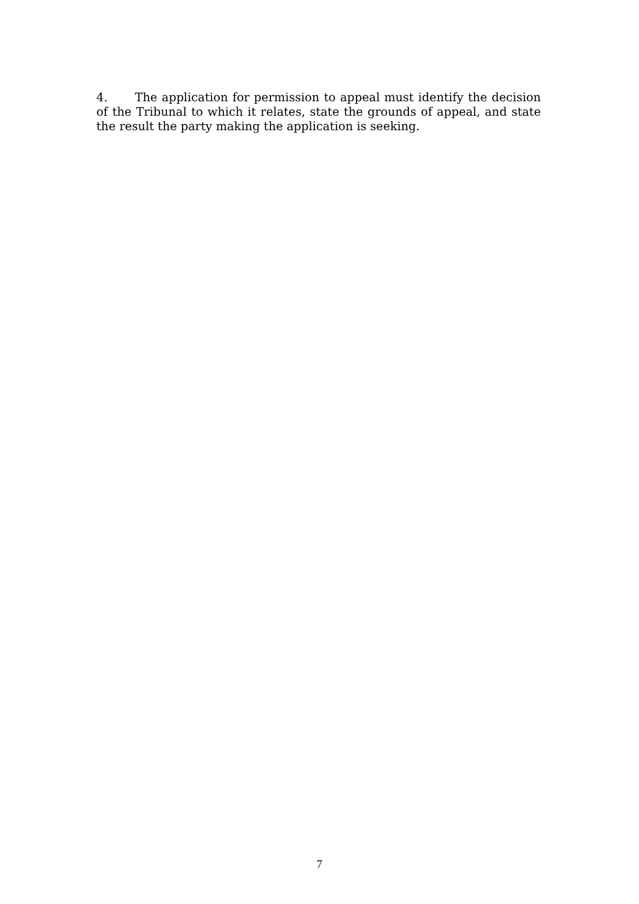4. The application for permission to appeal must identify the decision of the Tribunal to which it relates, state the grounds of appeal, and state the result the party making the application is seeking.
7